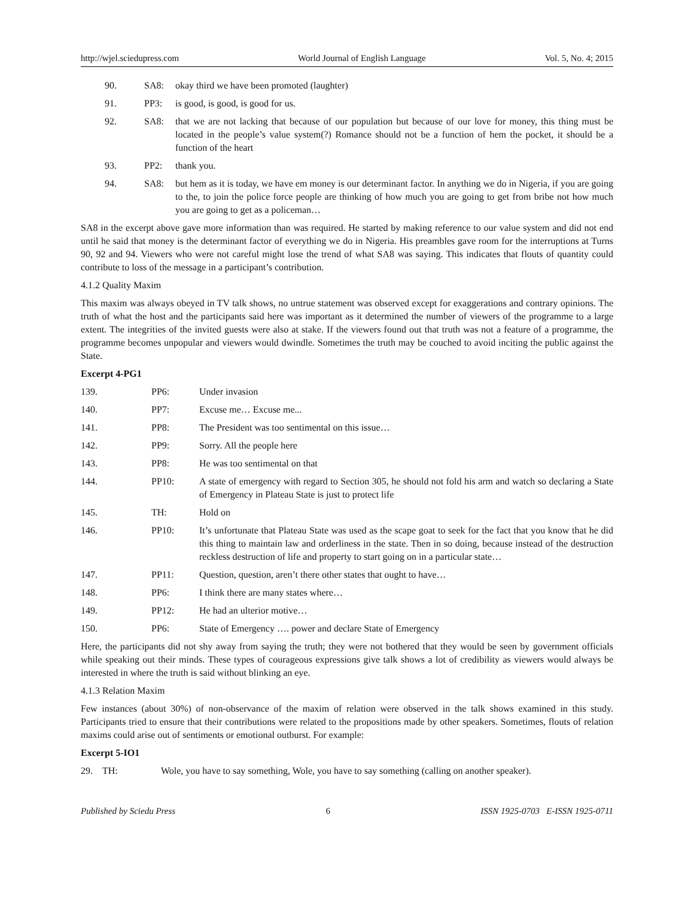http://wjel.sciedupress.com World Journal of English Language Vol. 5, No. 4; 2015
90. SA8: okay third we have been promoted (laughter)
91. PP3: is good, is good, is good for us.
92. SA8: that we are not lacking that because of our population but because of our love for money, this thing must be located in the people’s value system(?) Romance should not be a function of hem the pocket, it should be a function of the heart
93. PP2: thank you.
94. SA8: but hem as it is today, we have em money is our determinant factor. In anything we do in Nigeria, if you are going to the, to join the police force people are thinking of how much you are going to get from bribe not how much you are going to get as a policeman…
SA8 in the excerpt above gave more information than was required. He started by making reference to our value system and did not end until he said that money is the determinant factor of everything we do in Nigeria. His preambles gave room for the interruptions at Turns 90, 92 and 94. Viewers who were not careful might lose the trend of what SA8 was saying. This indicates that flouts of quantity could contribute to loss of the message in a participant’s contribution.
4.1.2 Quality Maxim
This maxim was always obeyed in TV talk shows, no untrue statement was observed except for exaggerations and contrary opinions. The truth of what the host and the participants said here was important as it determined the number of viewers of the programme to a large extent. The integrities of the invited guests were also at stake. If the viewers found out that truth was not a feature of a programme, the programme becomes unpopular and viewers would dwindle. Sometimes the truth may be couched to avoid inciting the public against the State.
Excerpt 4-PG1
139. PP6: Under invasion
140. PP7: Excuse me… Excuse me...
141. PP8: The President was too sentimental on this issue…
142. PP9: Sorry. All the people here
143. PP8: He was too sentimental on that
144. PP10: A state of emergency with regard to Section 305, he should not fold his arm and watch so declaring a State of Emergency in Plateau State is just to protect life
145. TH: Hold on
146. PP10: It’s unfortunate that Plateau State was used as the scape goat to seek for the fact that you know that he did this thing to maintain law and orderliness in the state. Then in so doing, because instead of the destruction reckless destruction of life and property to start going on in a particular state…
147. PP11: Question, question, aren’t there other states that ought to have…
148. PP6: I think there are many states where…
149. PP12: He had an ulterior motive…
150. PP6: State of Emergency …. power and declare State of Emergency
Here, the participants did not shy away from saying the truth; they were not bothered that they would be seen by government officials while speaking out their minds. These types of courageous expressions give talk shows a lot of credibility as viewers would always be interested in where the truth is said without blinking an eye.
4.1.3 Relation Maxim
Few instances (about 30%) of non-observance of the maxim of relation were observed in the talk shows examined in this study. Participants tried to ensure that their contributions were related to the propositions made by other speakers. Sometimes, flouts of relation maxims could arise out of sentiments or emotional outburst. For example:
Excerpt 5-IO1
29. TH: Wole, you have to say something, Wole, you have to say something (calling on another speaker).
Published by Sciedu Press 6 ISSN 1925-0703 E-ISSN 1925-0711